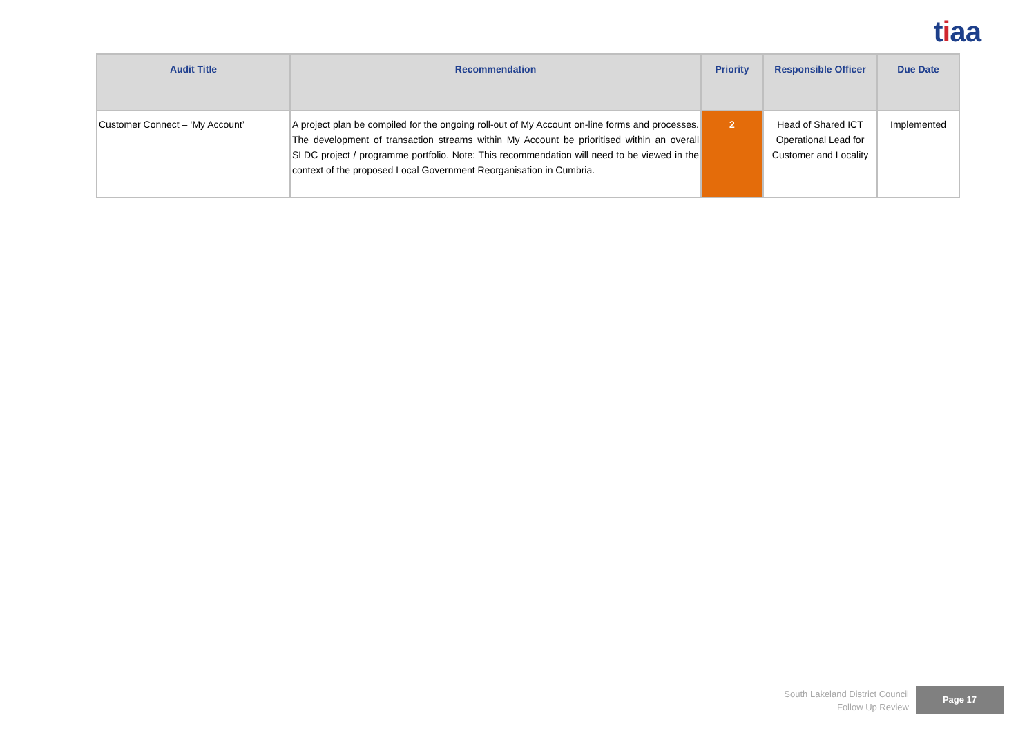tiaa
| Audit Title | Recommendation | Priority | Responsible Officer | Due Date |
| --- | --- | --- | --- | --- |
| Customer Connect – ‘My Account’ | A project plan be compiled for the ongoing roll-out of My Account on-line forms and processes. The development of transaction streams within My Account be prioritised within an overall SLDC project / programme portfolio. Note: This recommendation will need to be viewed in the context of the proposed Local Government Reorganisation in Cumbria. | 2 | Head of Shared ICT Operational Lead for Customer and Locality | Implemented |
South Lakeland District Council
Follow Up Review
Page 17